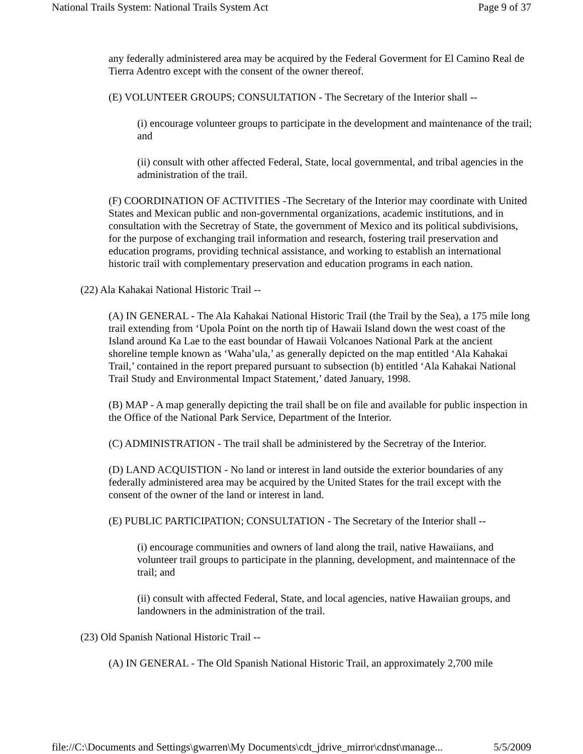National Trails System: National Trails System Act Page 9 of 37
any federally administered area may be acquired by the Federal Goverment for El Camino Real de Tierra Adentro except with the consent of the owner thereof.
(E) VOLUNTEER GROUPS; CONSULTATION - The Secretary of the Interior shall --
(i) encourage volunteer groups to participate in the development and maintenance of the trail; and
(ii) consult with other affected Federal, State, local governmental, and tribal agencies in the administration of the trail.
(F) COORDINATION OF ACTIVITIES -The Secretary of the Interior may coordinate with United States and Mexican public and non-governmental organizations, academic institutions, and in consultation with the Secretray of State, the government of Mexico and its political subdivisions, for the purpose of exchanging trail information and research, fostering trail preservation and education programs, providing technical assistance, and working to establish an international historic trail with complementary preservation and education programs in each nation.
(22) Ala Kahakai National Historic Trail --
(A) IN GENERAL - The Ala Kahakai National Historic Trail (the Trail by the Sea), a 175 mile long trail extending from ‘Upola Point on the north tip of Hawaii Island down the west coast of the Island around Ka Lae to the east boundar of Hawaii Volcanoes National Park at the ancient shoreline temple known as ‘Waha’ula,’ as generally depicted on the map entitled ‘Ala Kahakai Trail,’ contained in the report prepared pursuant to subsection (b) entitled ‘Ala Kahakai National Trail Study and Environmental Impact Statement,’ dated January, 1998.
(B) MAP - A map generally depicting the trail shall be on file and available for public inspection in the Office of the National Park Service, Department of the Interior.
(C) ADMINISTRATION - The trail shall be administered by the Secretray of the Interior.
(D) LAND ACQUISTION - No land or interest in land outside the exterior boundaries of any federally administered area may be acquired by the United States for the trail except with the consent of the owner of the land or interest in land.
(E) PUBLIC PARTICIPATION; CONSULTATION - The Secretary of the Interior shall --
(i) encourage communities and owners of land along the trail, native Hawaiians, and volunteer trail groups to participate in the planning, development, and maintennace of the trail; and
(ii) consult with affected Federal, State, and local agencies, native Hawaiian groups, and landowners in the administration of the trail.
(23) Old Spanish National Historic Trail --
(A) IN GENERAL - The Old Spanish National Historic Trail, an approximately 2,700 mile
file://C:\Documents and Settings\gwarren\My Documents\cdt_jdrive_mirror\cdnst\manage... 5/5/2009